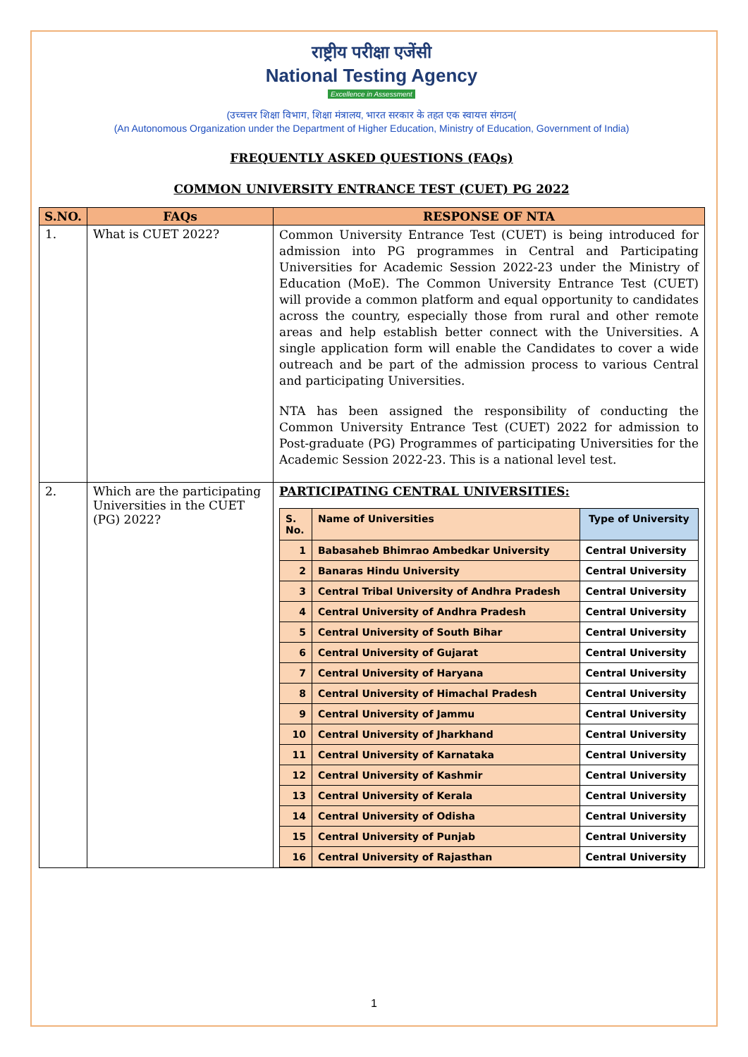राष्ट्रीय परीक्षा एजेंसी
National Testing Agency
Excellence in Assessment
(उच्चत्तर शिक्षा विभाग, शिक्षा मंत्रालय, भारत सरकार के तहत एक स्वायत्त संगठन(
(An Autonomous Organization under the Department of Higher Education, Ministry of Education, Government of India)
FREQUENTLY ASKED QUESTIONS (FAQs)
COMMON UNIVERSITY ENTRANCE TEST (CUET) PG 2022
| S.NO. | FAQs | RESPONSE OF NTA |
| --- | --- | --- |
| 1. | What is CUET 2022? | Common University Entrance Test (CUET) is being introduced for admission into PG programmes in Central and Participating Universities for Academic Session 2022-23 under the Ministry of Education (MoE). The Common University Entrance Test (CUET) will provide a common platform and equal opportunity to candidates across the country, especially those from rural and other remote areas and help establish better connect with the Universities. A single application form will enable the Candidates to cover a wide outreach and be part of the admission process to various Central and participating Universities. NTA has been assigned the responsibility of conducting the Common University Entrance Test (CUET) 2022 for admission to Post-graduate (PG) Programmes of participating Universities for the Academic Session 2022-23. This is a national level test. |
| 2. | Which are the participating Universities in the CUET (PG) 2022? | PARTICIPATING CENTRAL UNIVERSITIES: / S. No. / Name of Universities / Type of University / / --- / --- / --- / / 1 / Babasaheb Bhimrao Ambedkar University / Central University / / 2 / Banaras Hindu University / Central University / / 3 / Central Tribal University of Andhra Pradesh / Central University / / 4 / Central University of Andhra Pradesh / Central University / / 5 / Central University of South Bihar / Central University / / 6 / Central University of Gujarat / Central University / / 7 / Central University of Haryana / Central University / / 8 / Central University of Himachal Pradesh / Central University / / 9 / Central University of Jammu / Central University / / 10 / Central University of Jharkhand / Central University / / 11 / Central University of Karnataka / Central University / / 12 / Central University of Kashmir / Central University / / 13 / Central University of Kerala / Central University / / 14 / Central University of Odisha / Central University / / 15 / Central University of Punjab / Central University / / 16 / Central University of Rajasthan / Central University / |
1